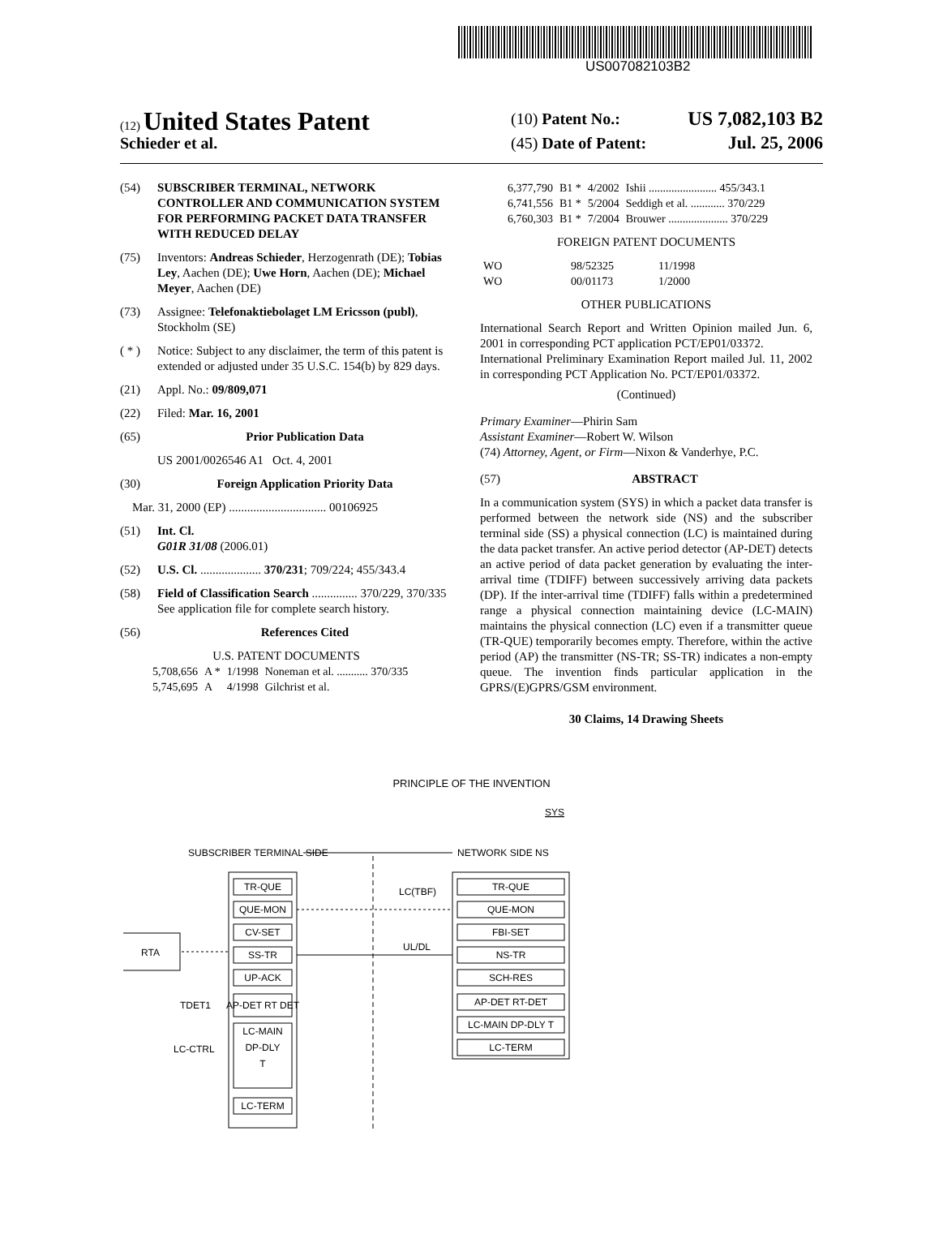US007082103B2
(12) United States Patent
Schieder et al.
(10) Patent No.: US 7,082,103 B2
(45) Date of Patent: Jul. 25, 2006
(54) SUBSCRIBER TERMINAL, NETWORK CONTROLLER AND COMMUNICATION SYSTEM FOR PERFORMING PACKET DATA TRANSFER WITH REDUCED DELAY
(75) Inventors: Andreas Schieder, Herzogenrath (DE); Tobias Ley, Aachen (DE); Uwe Horn, Aachen (DE); Michael Meyer, Aachen (DE)
(73) Assignee: Telefonaktiebolaget LM Ericsson (publ), Stockholm (SE)
( * ) Notice: Subject to any disclaimer, the term of this patent is extended or adjusted under 35 U.S.C. 154(b) by 829 days.
(21) Appl. No.: 09/809,071
(22) Filed: Mar. 16, 2001
(65) Prior Publication Data
US 2001/0026546 A1 Oct. 4, 2001
(30) Foreign Application Priority Data
Mar. 31, 2000 (EP) ................................ 00106925
(51) Int. Cl.
G01R 31/08 (2006.01)
(52) U.S. Cl. .................... 370/231; 709/224; 455/343.4
(58) Field of Classification Search ............... 370/229, 370/335
See application file for complete search history.
(56) References Cited
U.S. PATENT DOCUMENTS
| 5,708,656 | A * | 1/1998 | Noneman et al. ........... 370/335 |
| 5,745,695 | A | 4/1998 | Gilchrist et al. |
| 6,377,790 | B1 * | 4/2002 | Ishii ........................ 455/343.1 |
| 6,741,556 | B1 * | 5/2004 | Seddigh et al. ............ 370/229 |
| 6,760,303 | B1 * | 7/2004 | Brouwer ..................... 370/229 |
FOREIGN PATENT DOCUMENTS
| WO | 98/52325 | 11/1998 |
| WO | 00/01173 | 1/2000 |
OTHER PUBLICATIONS
International Search Report and Written Opinion mailed Jun. 6, 2001 in corresponding PCT application PCT/EP01/03372.
International Preliminary Examination Report mailed Jul. 11, 2002 in corresponding PCT Application No. PCT/EP01/03372.
(Continued)
Primary Examiner—Phirin Sam
Assistant Examiner—Robert W. Wilson
(74) Attorney, Agent, or Firm—Nixon & Vanderhye, P.C.
(57) ABSTRACT
In a communication system (SYS) in which a packet data transfer is performed between the network side (NS) and the subscriber terminal side (SS) a physical connection (LC) is maintained during the data packet transfer. An active period detector (AP-DET) detects an active period of data packet generation by evaluating the inter-arrival time (TDIFF) between successively arriving data packets (DP). If the inter-arrival time (TDIFF) falls within a predetermined range a physical connection maintaining device (LC-MAIN) maintains the physical connection (LC) even if a transmitter queue (TR-QUE) temporarily becomes empty. Therefore, within the active period (AP) the transmitter (NS-TR; SS-TR) indicates a non-empty queue. The invention finds particular application in the GPRS/(E)GPRS/GSM environment.
30 Claims, 14 Drawing Sheets
PRINCIPLE OF THE INVENTION
SYS
SUBSCRIBER TERMINAL SIDE
NETWORK SIDE NS
RTA
TR-QUE
QUE-MON
CV-SET
SS-TR
UP-ACK
AP-DET RT DET
LC-MAIN
DP-DLY
T
LC-TERM
TR-QUE
QUE-MON
FBI-SET
NS-TR
SCH-RES
AP-DET RT-DET
LC-MAIN DP-DLY T
LC-TERM
LC(TBF)
UL/DL
TDET1
LC-CTRL